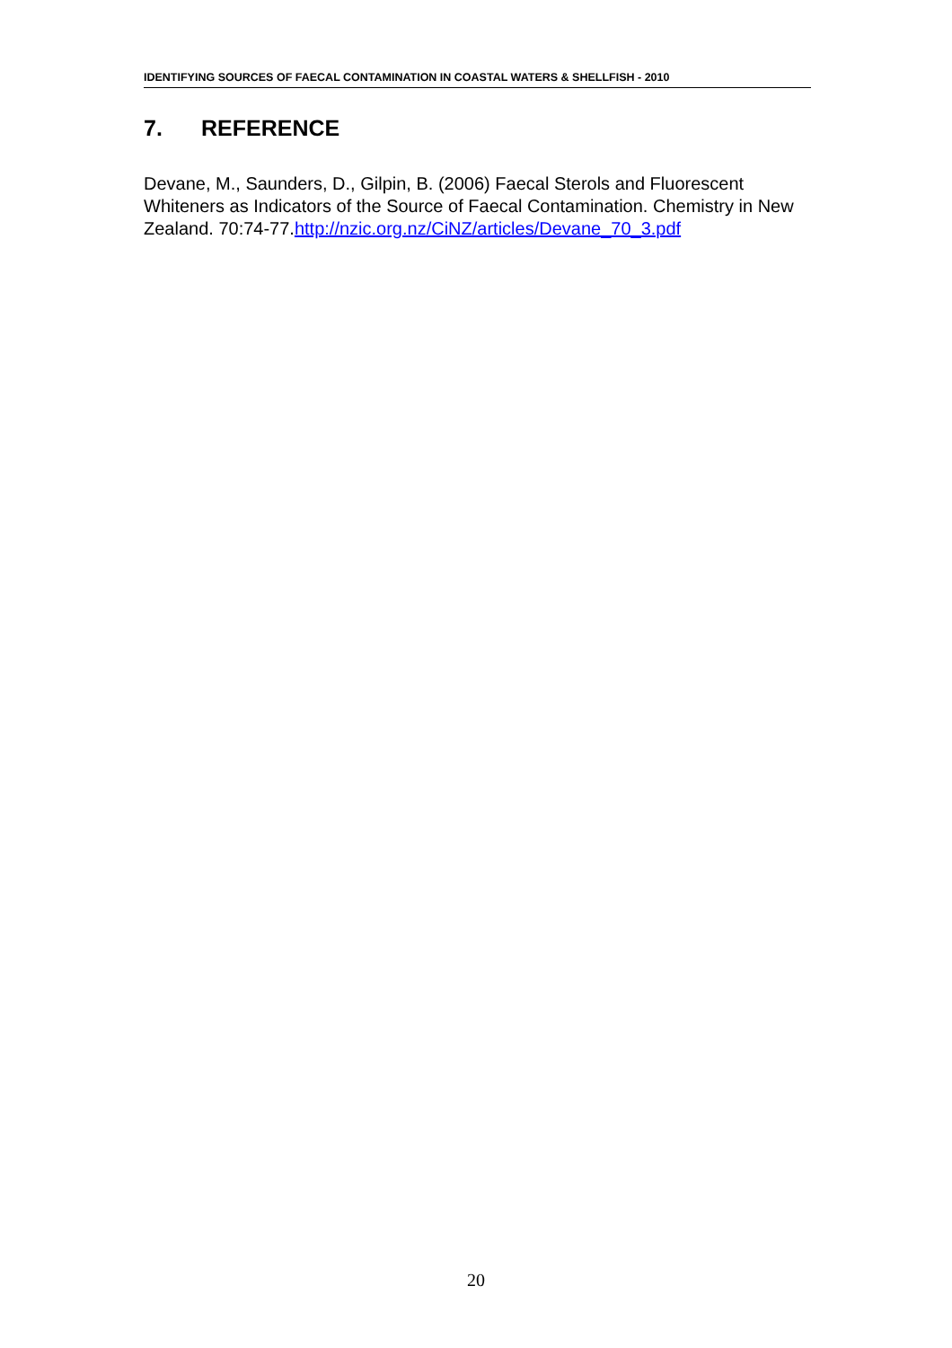IDENTIFYING SOURCES OF FAECAL CONTAMINATION IN COASTAL WATERS & SHELLFISH - 2010
7. REFERENCE
Devane, M., Saunders, D., Gilpin, B. (2006) Faecal Sterols and Fluorescent Whiteners as Indicators of the Source of Faecal Contamination. Chemistry in New Zealand. 70:74-77.http://nzic.org.nz/CiNZ/articles/Devane_70_3.pdf
20